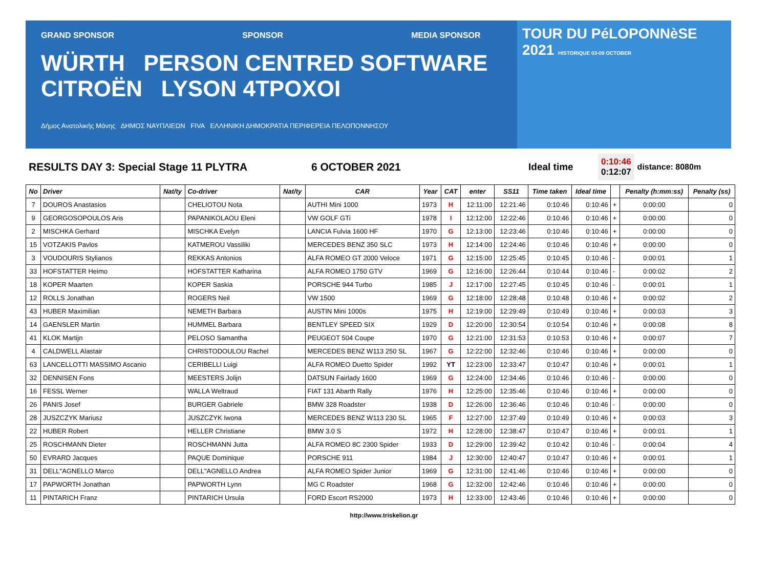GRAND SPONSOR SPONSOR MEDIA SPONSOR
WÜRTH PERSON CENTRED SOFTWARE CITROËN LYSON 4TPOXOI
Δήμος Ανατολικής Μάνης ΔΗΜΟΣ ΝΑΥΠΛΙΕΩΝ FIVA ΕΛΛΗΝΙΚΗ ΔΗΜΟΚΡΑΤΙΑ ΠΕΡΙΦΕΡΕΙΑ ΠΕΛΟΠΟΝΝΗΣΟΥ
TOUR DU PéLOPONNèSE
2021 HISTORIQUE 03-09 OCTOBER
RESULTS DAY 3: Special Stage 11 PLYTRA 6 OCTOBER 2021 Ideal time
0:10:46
0:12:07
distance: 8080m
| No | Driver | Nat/ty | Co-driver | Nat/ty | CAR | Year | CAT | enter | SS11 | Time taken | Ideal time | | Penalty (h:mm:ss) | Penalty (ss) |
| --- | --- | --- | --- | --- | --- | --- | --- | --- | --- | --- | --- | --- | --- | --- |
| 7 | DOUROS Anastasios | | CHELIOTOU Nota | | AUTHI Mini 1000 | 1973 | H | 12:11:00 | 12:21:46 | 0:10:46 | 0:10:46 | + | 0:00:00 | 0 |
| 9 | GEORGOSOPOULOS Aris | | PAPANIKOLAOU Eleni | | VW GOLF GTi | 1978 | I | 12:12:00 | 12:22:46 | 0:10:46 | 0:10:46 | + | 0:00:00 | 0 |
| 2 | MISCHKA Gerhard | | MISCHKA Evelyn | | LANCIA Fulvia 1600 HF | 1970 | G | 12:13:00 | 12:23:46 | 0:10:46 | 0:10:46 | + | 0:00:00 | 0 |
| 15 | VOTZAKIS Pavlos | | KATMEROU Vassiliki | | MERCEDES BENZ 350 SLC | 1973 | H | 12:14:00 | 12:24:46 | 0:10:46 | 0:10:46 | + | 0:00:00 | 0 |
| 3 | VOUDOURIS Stylianos | | REKKAS Antonios | | ALFA ROMEO GT 2000 Veloce | 1971 | G | 12:15:00 | 12:25:45 | 0:10:45 | 0:10:46 | - | 0:00:01 | 1 |
| 33 | HOFSTATTER Heimo | | HOFSTATTER Katharina | | ALFA ROMEO 1750 GTV | 1969 | G | 12:16:00 | 12:26:44 | 0:10:44 | 0:10:46 | - | 0:00:02 | 2 |
| 18 | KOPER Maarten | | KOPER Saskia | | PORSCHE 944 Turbo | 1985 | J | 12:17:00 | 12:27:45 | 0:10:45 | 0:10:46 | - | 0:00:01 | 1 |
| 12 | ROLLS Jonathan | | ROGERS Neil | | VW 1500 | 1969 | G | 12:18:00 | 12:28:48 | 0:10:48 | 0:10:46 | + | 0:00:02 | 2 |
| 43 | HUBER Maximilian | | NEMETH Barbara | | AUSTIN Mini 1000s | 1975 | H | 12:19:00 | 12:29:49 | 0:10:49 | 0:10:46 | + | 0:00:03 | 3 |
| 14 | GAENSLER Martin | | HUMMEL Barbara | | BENTLEY SPEED SIX | 1929 | D | 12:20:00 | 12:30:54 | 0:10:54 | 0:10:46 | + | 0:00:08 | 8 |
| 41 | KLOK Martijn | | PELOSO Samantha | | PEUGEOT 504 Coupe | 1970 | G | 12:21:00 | 12:31:53 | 0:10:53 | 0:10:46 | + | 0:00:07 | 7 |
| 4 | CALDWELL Alastair | | CHRISTODOULOU Rachel | | MERCEDES BENZ W113 250 SL | 1967 | G | 12:22:00 | 12:32:46 | 0:10:46 | 0:10:46 | + | 0:00:00 | 0 |
| 63 | LANCELLOTTI MASSIMO Ascanio | | CERIBELLI Luigi | | ALFA ROMEO Duetto Spider | 1992 | YT | 12:23:00 | 12:33:47 | 0:10:47 | 0:10:46 | + | 0:00:01 | 1 |
| 32 | DENNISEN Fons | | MEESTERS Jolijn | | DATSUN Fairlady 1600 | 1969 | G | 12:24:00 | 12:34:46 | 0:10:46 | 0:10:46 | - | 0:00:00 | 0 |
| 16 | FESSL Werner | | WALLA Weltraud | | FIAT 131 Abarth Rally | 1976 | H | 12:25:00 | 12:35:46 | 0:10:46 | 0:10:46 | + | 0:00:00 | 0 |
| 26 | PANIS Josef | | BURGER Gabriele | | BMW 328 Roadster | 1938 | D | 12:26:00 | 12:36:46 | 0:10:46 | 0:10:46 | - | 0:00:00 | 0 |
| 28 | JUSZCZYK Mariusz | | JUSZCZYK Iwona | | MERCEDES BENZ W113 230 SL | 1965 | F | 12:27:00 | 12:37:49 | 0:10:49 | 0:10:46 | + | 0:00:03 | 3 |
| 22 | HUBER Robert | | HELLER Christiane | | BMW 3.0 S | 1972 | H | 12:28:00 | 12:38:47 | 0:10:47 | 0:10:46 | + | 0:00:01 | 1 |
| 25 | ROSCHMANN Dieter | | ROSCHMANN Jutta | | ALFA ROMEO 8C 2300 Spider | 1933 | D | 12:29:00 | 12:39:42 | 0:10:42 | 0:10:46 | - | 0:00:04 | 4 |
| 50 | EVRARD Jacques | | PAQUE Dominique | | PORSCHE 911 | 1984 | J | 12:30:00 | 12:40:47 | 0:10:47 | 0:10:46 | + | 0:00:01 | 1 |
| 31 | DELL"AGNELLO Marco | | DELL"AGNELLO Andrea | | ALFA ROMEO Spider Junior | 1969 | G | 12:31:00 | 12:41:46 | 0:10:46 | 0:10:46 | + | 0:00:00 | 0 |
| 17 | PAPWORTH Jonathan | | PAPWORTH Lynn | | MG C Roadster | 1968 | G | 12:32:00 | 12:42:46 | 0:10:46 | 0:10:46 | + | 0:00:00 | 0 |
| 11 | PINTARICH Franz | | PINTARICH Ursula | | FORD Escort RS2000 | 1973 | H | 12:33:00 | 12:43:46 | 0:10:46 | 0:10:46 | + | 0:00:00 | 0 |
http://www.triskelion.gr